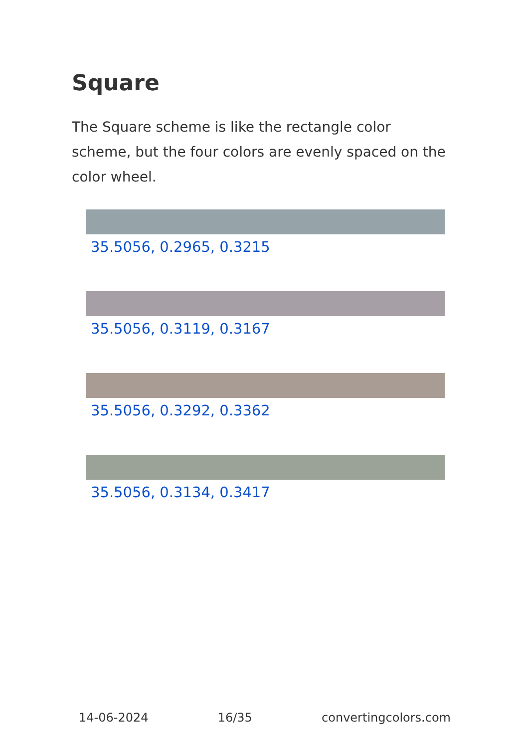Square
The Square scheme is like the rectangle color scheme, but the four colors are evenly spaced on the color wheel.
35.5056, 0.2965, 0.3215
35.5056, 0.3119, 0.3167
35.5056, 0.3292, 0.3362
35.5056, 0.3134, 0.3417
14-06-2024 16/35 convertingcolors.com